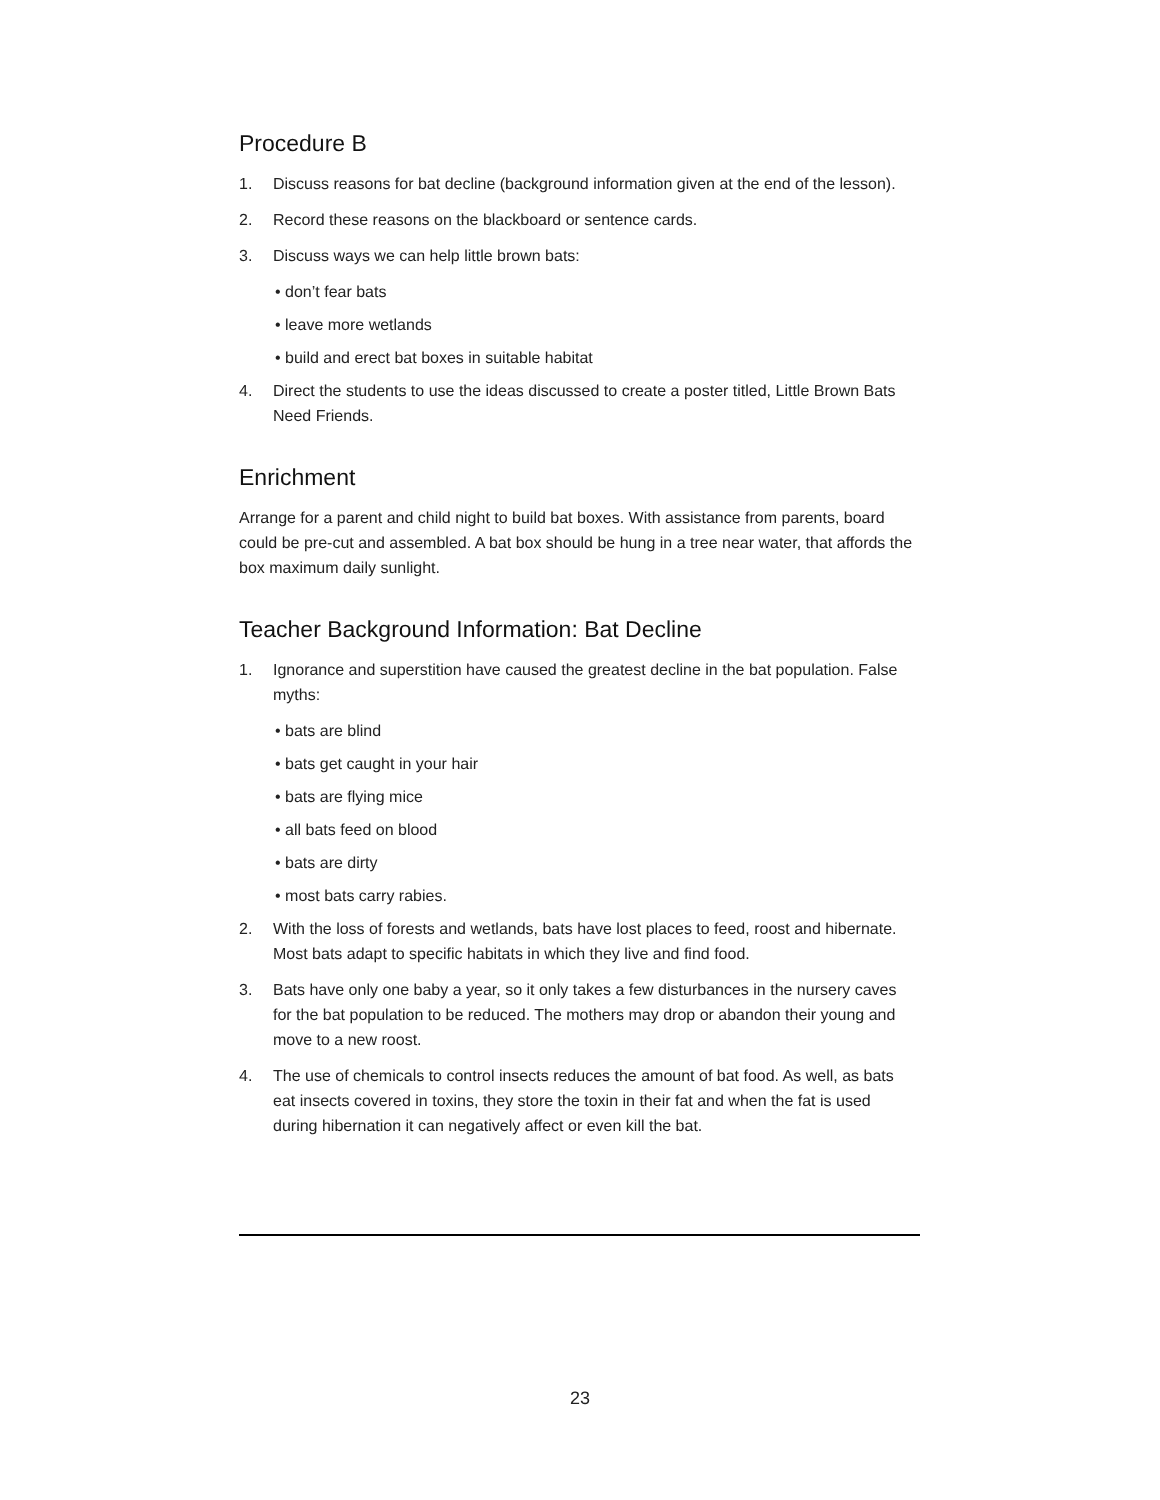Procedure B
1. Discuss reasons for bat decline (background information given at the end of the lesson).
2. Record these reasons on the blackboard or sentence cards.
3. Discuss ways we can help little brown bats:
• don’t fear bats
• leave more wetlands
• build and erect bat boxes in suitable habitat
4. Direct the students to use the ideas discussed to create a poster titled, Little Brown Bats Need Friends.
Enrichment
Arrange for a parent and child night to build bat boxes. With assistance from parents, board could be pre-cut and assembled. A bat box should be hung in a tree near water, that affords the box maximum daily sunlight.
Teacher Background Information: Bat Decline
1. Ignorance and superstition have caused the greatest decline in the bat population. False myths:
• bats are blind
• bats get caught in your hair
• bats are flying mice
• all bats feed on blood
• bats are dirty
• most bats carry rabies.
2. With the loss of forests and wetlands, bats have lost places to feed, roost and hibernate. Most bats adapt to specific habitats in which they live and find food.
3. Bats have only one baby a year, so it only takes a few disturbances in the nursery caves for the bat population to be reduced. The mothers may drop or abandon their young and move to a new roost.
4. The use of chemicals to control insects reduces the amount of bat food. As well, as bats eat insects covered in toxins, they store the toxin in their fat and when the fat is used during hibernation it can negatively affect or even kill the bat.
23